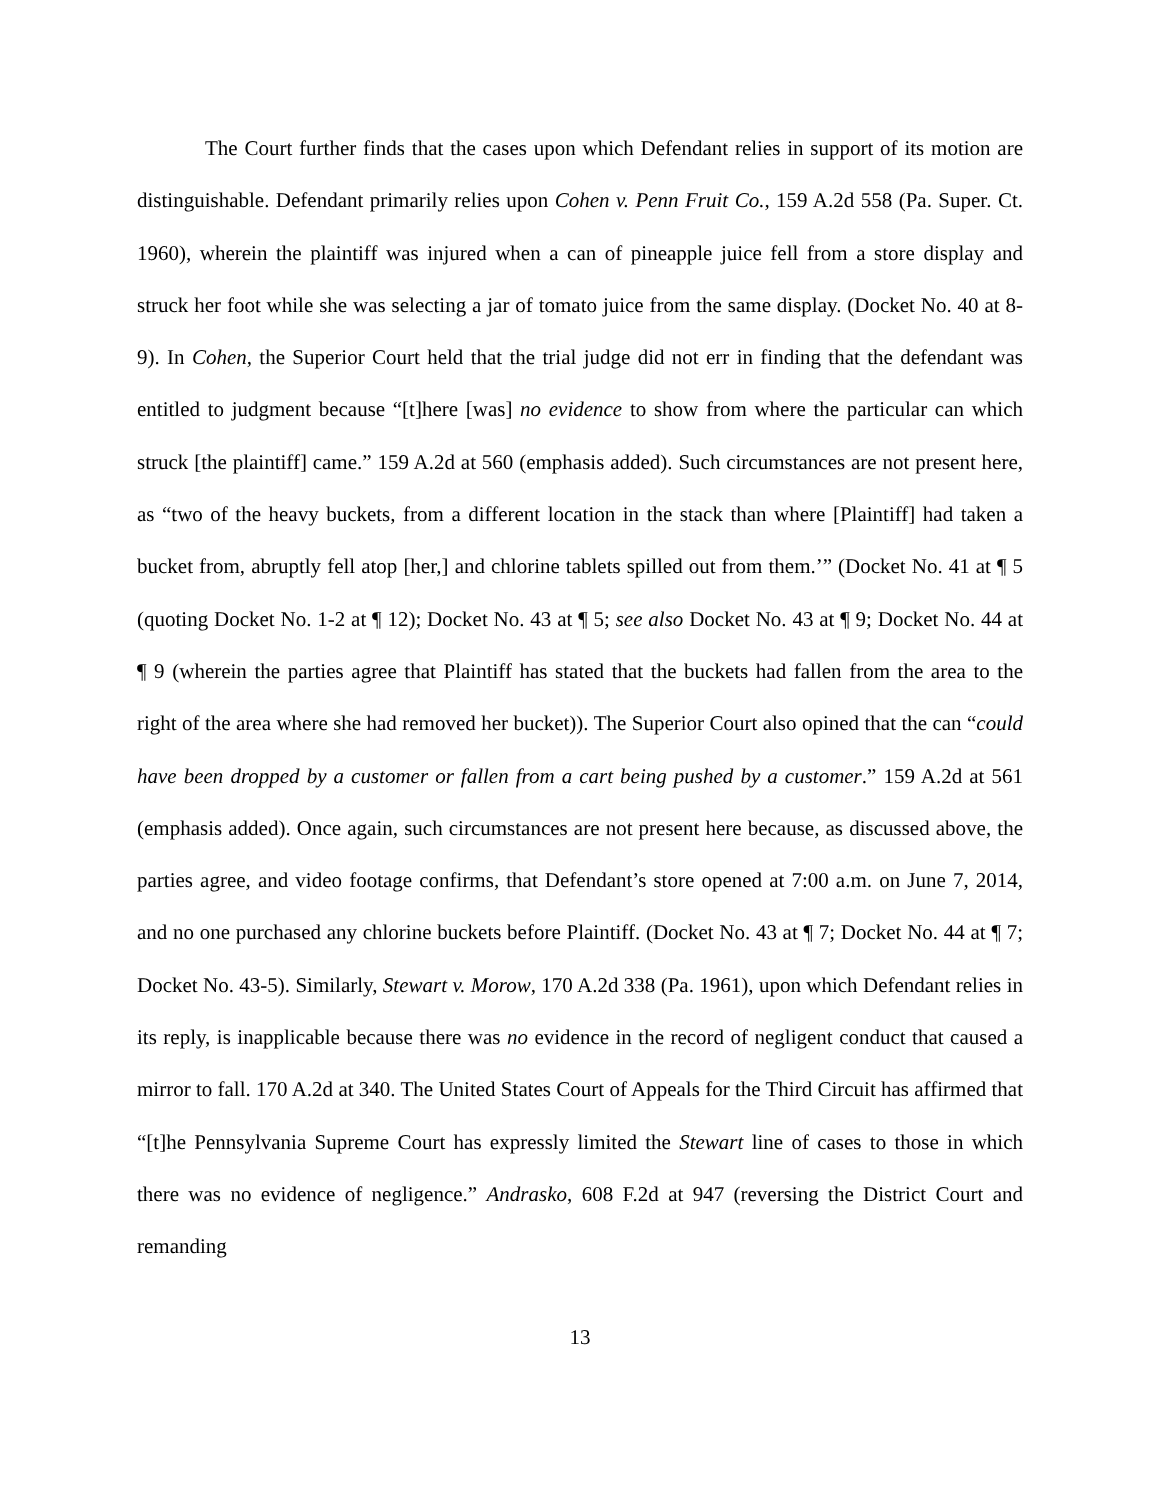The Court further finds that the cases upon which Defendant relies in support of its motion are distinguishable. Defendant primarily relies upon Cohen v. Penn Fruit Co., 159 A.2d 558 (Pa. Super. Ct. 1960), wherein the plaintiff was injured when a can of pineapple juice fell from a store display and struck her foot while she was selecting a jar of tomato juice from the same display. (Docket No. 40 at 8-9). In Cohen, the Superior Court held that the trial judge did not err in finding that the defendant was entitled to judgment because “[t]here [was] no evidence to show from where the particular can which struck [the plaintiff] came.” 159 A.2d at 560 (emphasis added). Such circumstances are not present here, as “two of the heavy buckets, from a different location in the stack than where [Plaintiff] had taken a bucket from, abruptly fell atop [her,] and chlorine tablets spilled out from them.’” (Docket No. 41 at ¶ 5 (quoting Docket No. 1-2 at ¶ 12); Docket No. 43 at ¶ 5; see also Docket No. 43 at ¶ 9; Docket No. 44 at ¶ 9 (wherein the parties agree that Plaintiff has stated that the buckets had fallen from the area to the right of the area where she had removed her bucket)). The Superior Court also opined that the can “could have been dropped by a customer or fallen from a cart being pushed by a customer.” 159 A.2d at 561 (emphasis added). Once again, such circumstances are not present here because, as discussed above, the parties agree, and video footage confirms, that Defendant’s store opened at 7:00 a.m. on June 7, 2014, and no one purchased any chlorine buckets before Plaintiff. (Docket No. 43 at ¶ 7; Docket No. 44 at ¶ 7; Docket No. 43-5). Similarly, Stewart v. Morow, 170 A.2d 338 (Pa. 1961), upon which Defendant relies in its reply, is inapplicable because there was no evidence in the record of negligent conduct that caused a mirror to fall. 170 A.2d at 340. The United States Court of Appeals for the Third Circuit has affirmed that “[t]he Pennsylvania Supreme Court has expressly limited the Stewart line of cases to those in which there was no evidence of negligence.” Andrasko, 608 F.2d at 947 (reversing the District Court and remanding
13